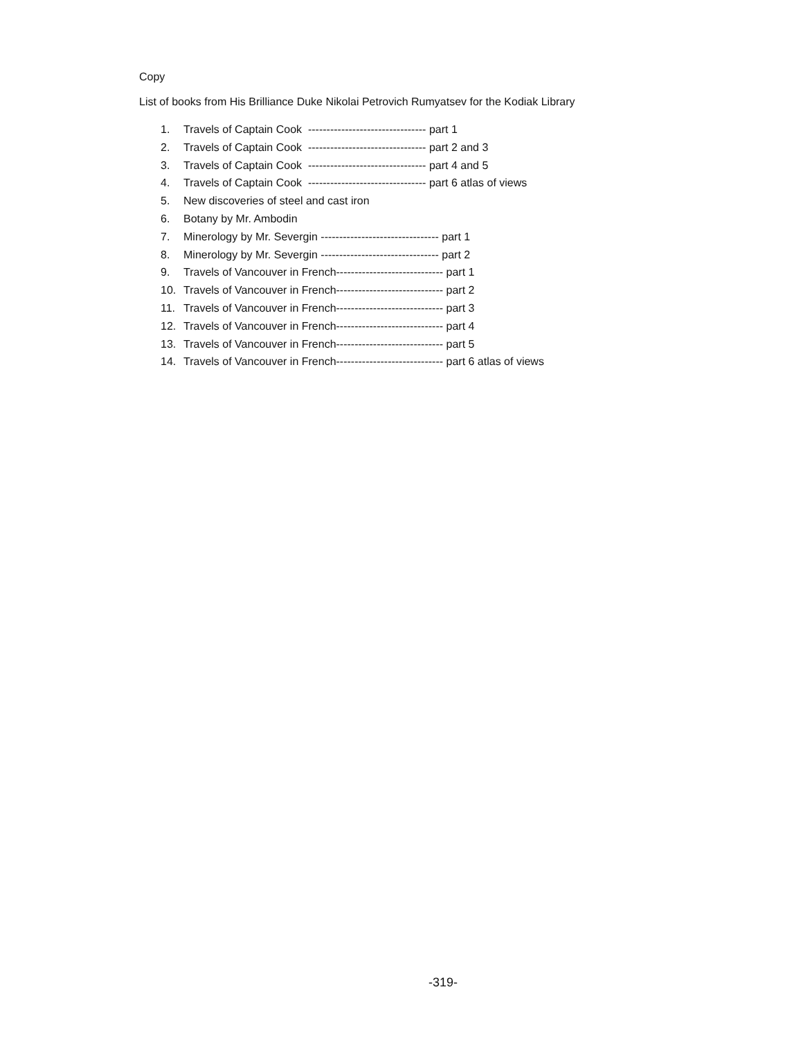Copy
List of books from His Brilliance Duke Nikolai Petrovich Rumyatsev for the Kodiak Library
1. Travels of Captain Cook -------------------------------- part 1
2. Travels of Captain Cook -------------------------------- part 2 and 3
3. Travels of Captain Cook -------------------------------- part 4 and 5
4. Travels of Captain Cook -------------------------------- part 6 atlas of views
5. New discoveries of steel and cast iron
6. Botany by Mr. Ambodin
7. Minerology by Mr. Severgin -------------------------------- part 1
8. Minerology by Mr. Severgin -------------------------------- part 2
9. Travels of Vancouver in French----------------------------- part 1
10. Travels of Vancouver in French----------------------------- part 2
11. Travels of Vancouver in French----------------------------- part 3
12. Travels of Vancouver in French----------------------------- part 4
13. Travels of Vancouver in French----------------------------- part 5
14. Travels of Vancouver in French----------------------------- part 6 atlas of views
-319-